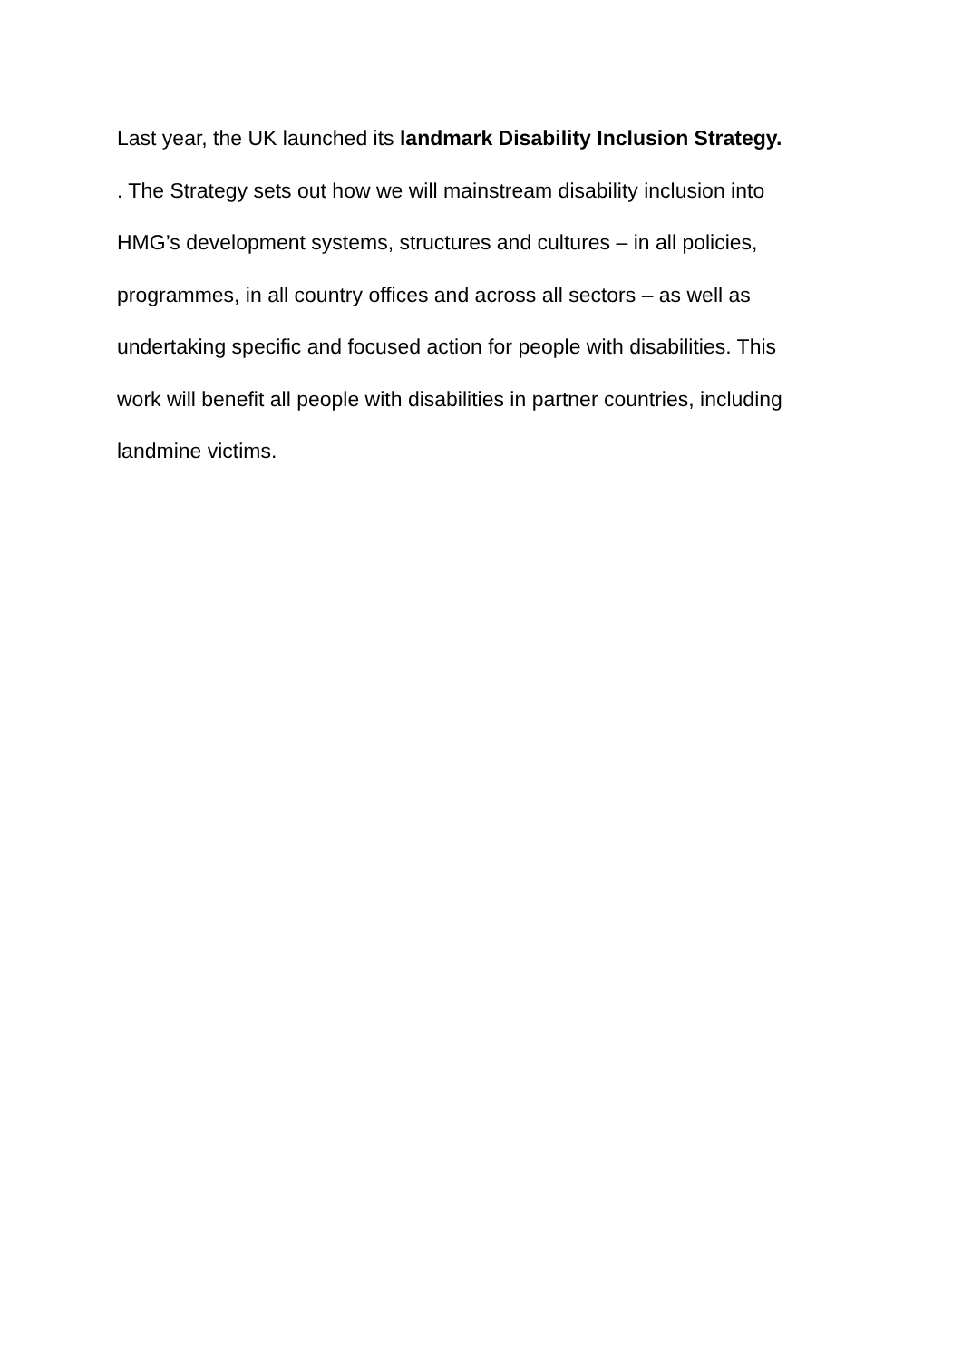Last year, the UK launched its landmark Disability Inclusion Strategy.
. The Strategy sets out how we will mainstream disability inclusion into
HMG’s development systems, structures and cultures – in all policies,
programmes, in all country offices and across all sectors – as well as
undertaking specific and focused action for people with disabilities. This
work will benefit all people with disabilities in partner countries, including
landmine victims.